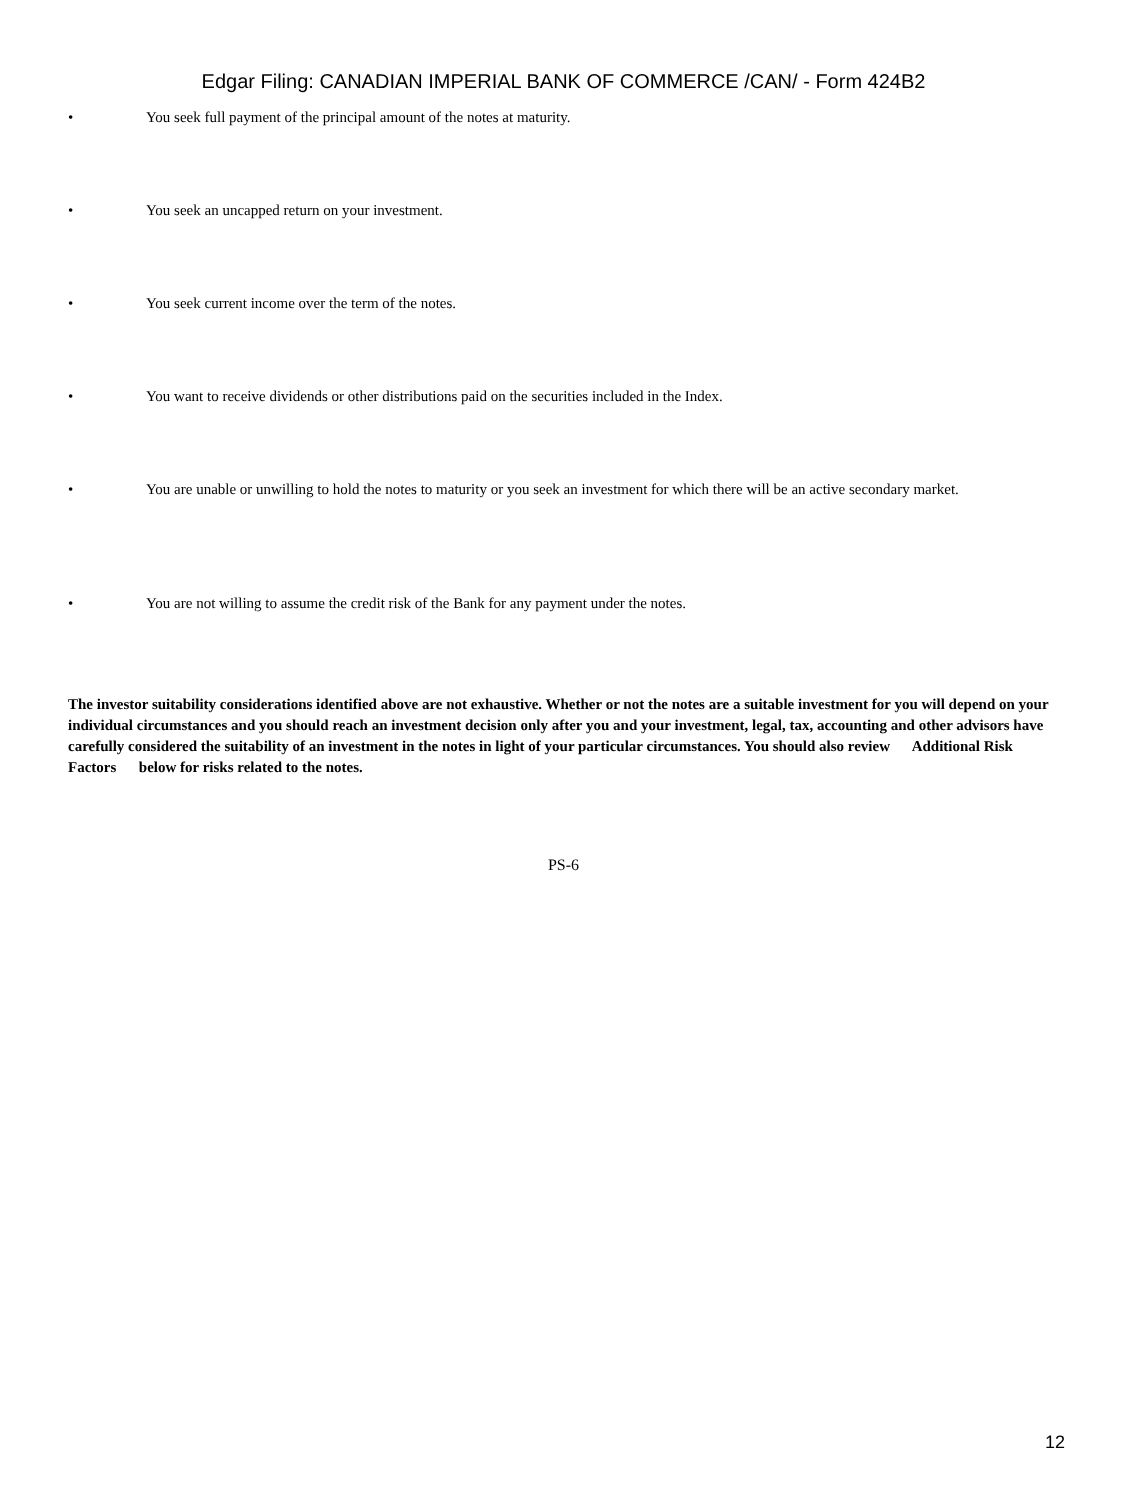Edgar Filing: CANADIAN IMPERIAL BANK OF COMMERCE /CAN/ - Form 424B2
• You seek full payment of the principal amount of the notes at maturity.
• You seek an uncapped return on your investment.
• You seek current income over the term of the notes.
• You want to receive dividends or other distributions paid on the securities included in the Index.
• You are unable or unwilling to hold the notes to maturity or you seek an investment for which there will be an active secondary market.
• You are not willing to assume the credit risk of the Bank for any payment under the notes.
The investor suitability considerations identified above are not exhaustive. Whether or not the notes are a suitable investment for you will depend on your individual circumstances and you should reach an investment decision only after you and your investment, legal, tax, accounting and other advisors have carefully considered the suitability of an investment in the notes in light of your particular circumstances. You should also review Additional Risk Factors below for risks related to the notes.
PS-6
12